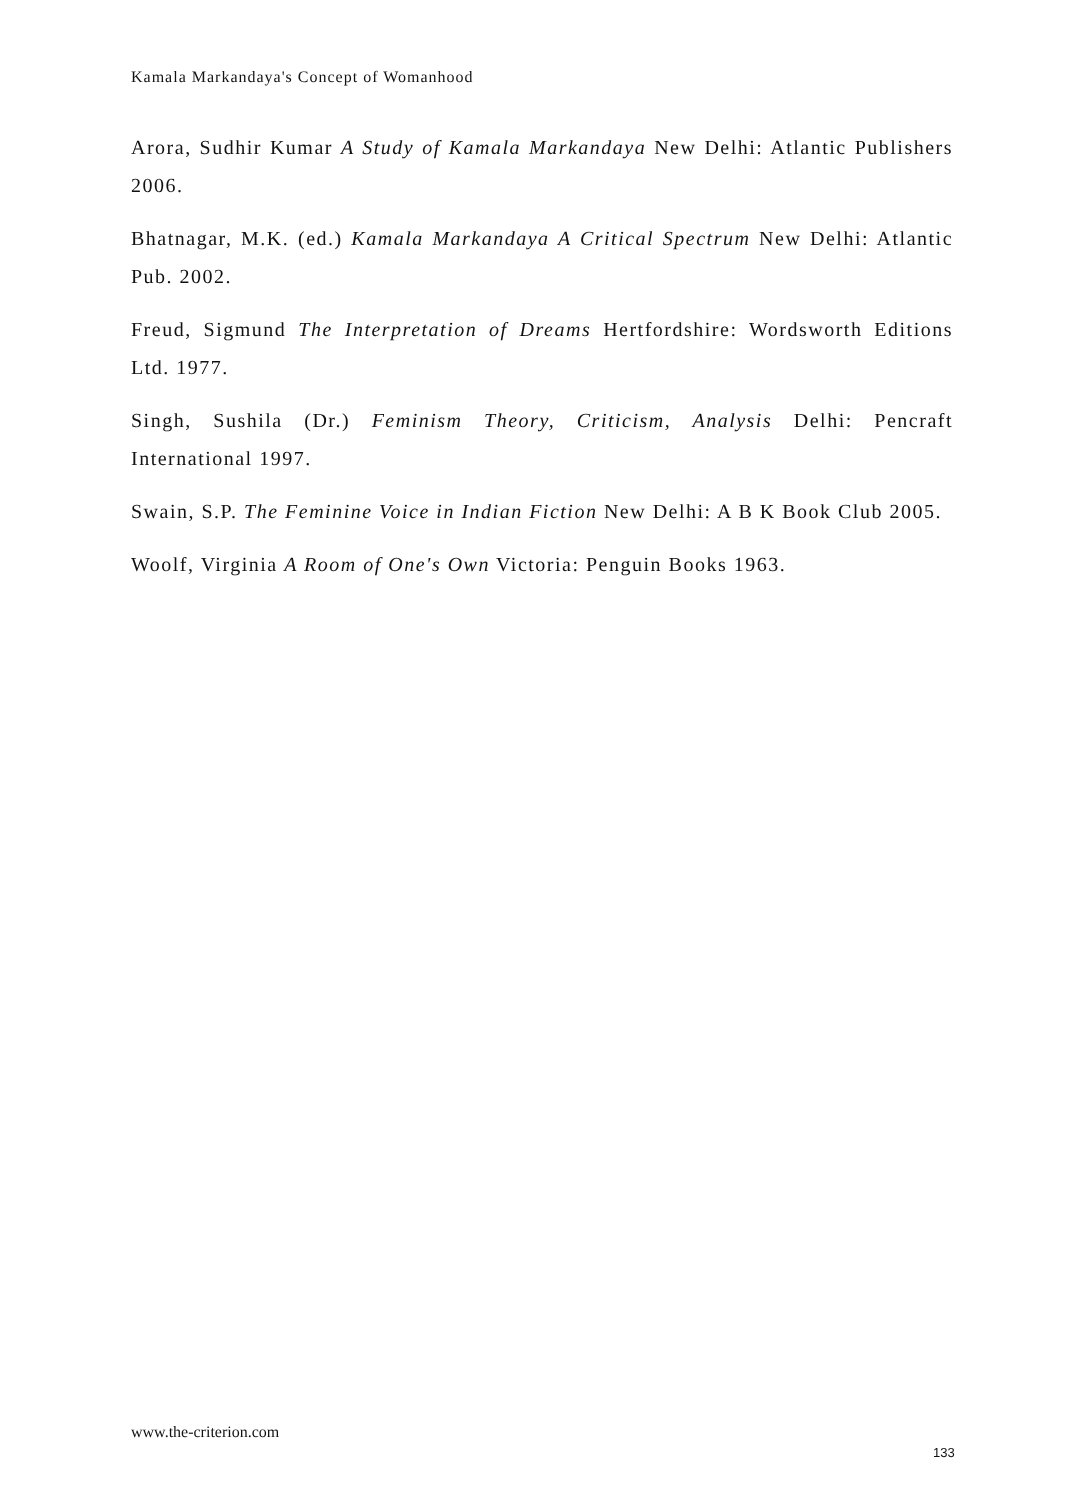Kamala Markandaya's Concept of Womanhood
Arora, Sudhir Kumar A Study of Kamala Markandaya New Delhi: Atlantic Publishers 2006.
Bhatnagar, M.K. (ed.) Kamala Markandaya A Critical Spectrum New Delhi: Atlantic Pub. 2002.
Freud, Sigmund The Interpretation of Dreams Hertfordshire: Wordsworth Editions Ltd. 1977.
Singh, Sushila (Dr.) Feminism Theory, Criticism, Analysis Delhi: Pencraft International 1997.
Swain, S.P. The Feminine Voice in Indian Fiction New Delhi: A B K Book Club 2005.
Woolf, Virginia A Room of One's Own Victoria: Penguin Books 1963.
www.the-criterion.com
133